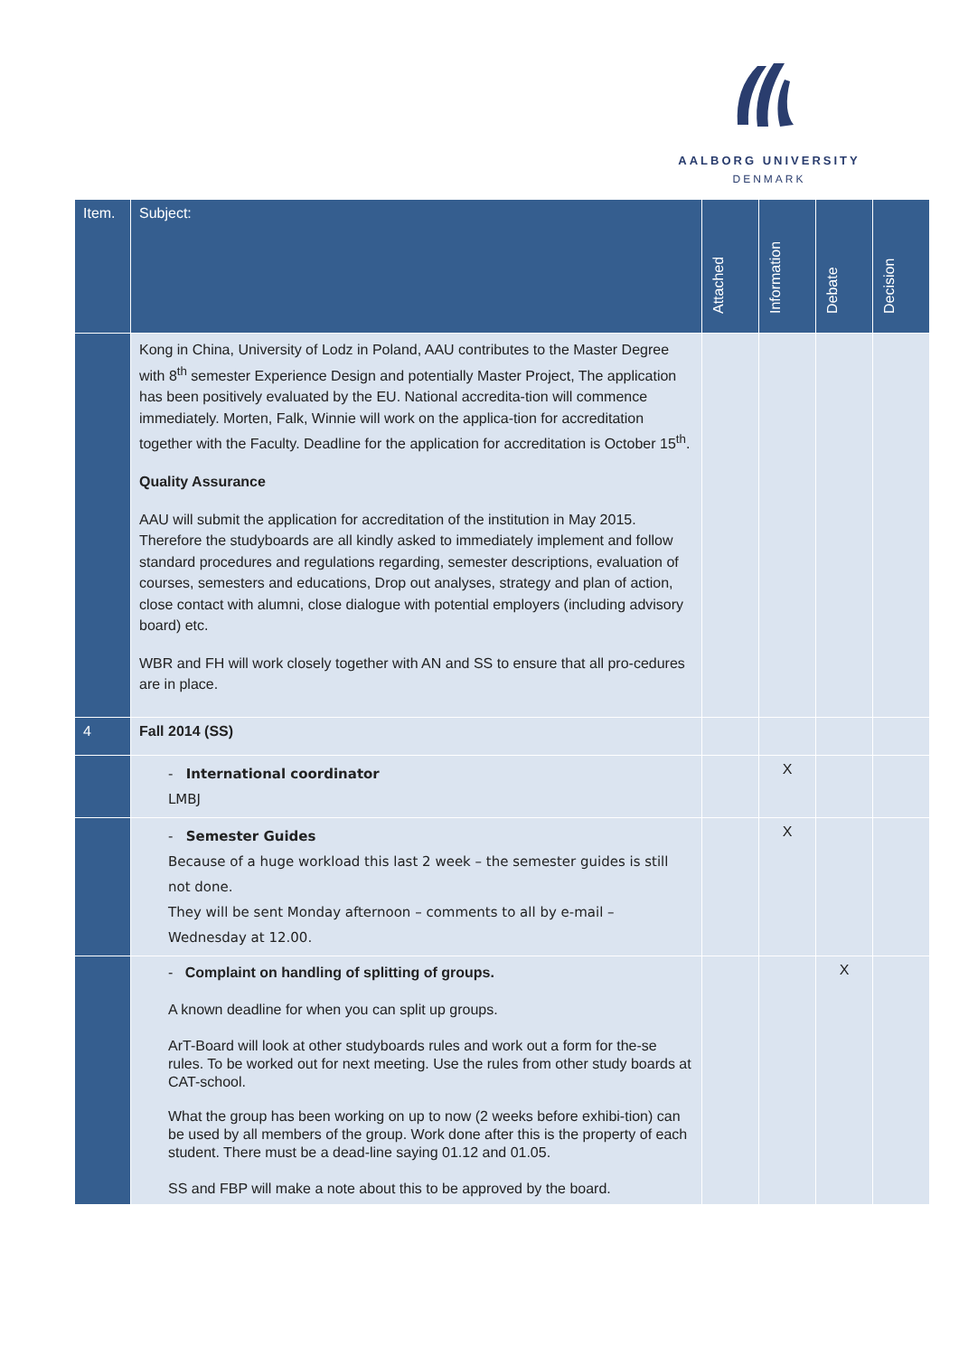AALBORG UNIVERSITY
DENMARK
| Item. | Subject: | Attached | Information | Debate | Decision |
| --- | --- | --- | --- | --- | --- |
| | Kong in China, University of Lodz in Poland, AAU contributes to the Master Degree with 8<sup>th</sup> semester Experience Design and potentially Master Project, The application has been positively evaluated by the EU. National accredita-tion will commence immediately. Morten, Falk, Winnie will work on the applica-tion for accreditation together with the Faculty. Deadline for the application for accreditation is October 15<sup>th</sup>. Quality Assurance AAU will submit the application for accreditation of the institution in May 2015. Therefore the studyboards are all kindly asked to immediately implement and follow standard procedures and regulations regarding, semester descriptions, evaluation of courses, semesters and educations, Drop out analyses, strategy and plan of action, close contact with alumni, close dialogue with potential employers (including advisory board) etc. WBR and FH will work closely together with AN and SS to ensure that all pro-cedures are in place. | | | | |
| 4 | Fall 2014 (SS) | | | | |
| | - International coordinator LMBJ | | X | | |
| | - Semester Guides Because of a huge workload this last 2 week – the semester guides is still not done. They will be sent Monday afternoon – comments to all by e-mail – Wednesday at 12.00. | | X | | |
| | - Complaint on handling of splitting of groups. A known deadline for when you can split up groups. ArT-Board will look at other studyboards rules and work out a form for the-se rules. To be worked out for next meeting. Use the rules from other study boards at CAT-school. What the group has been working on up to now (2 weeks before exhibi-tion) can be used by all members of the group. Work done after this is the property of each student. There must be a dead-line saying 01.12 and 01.05. SS and FBP will make a note about this to be approved by the board. | | | X | |